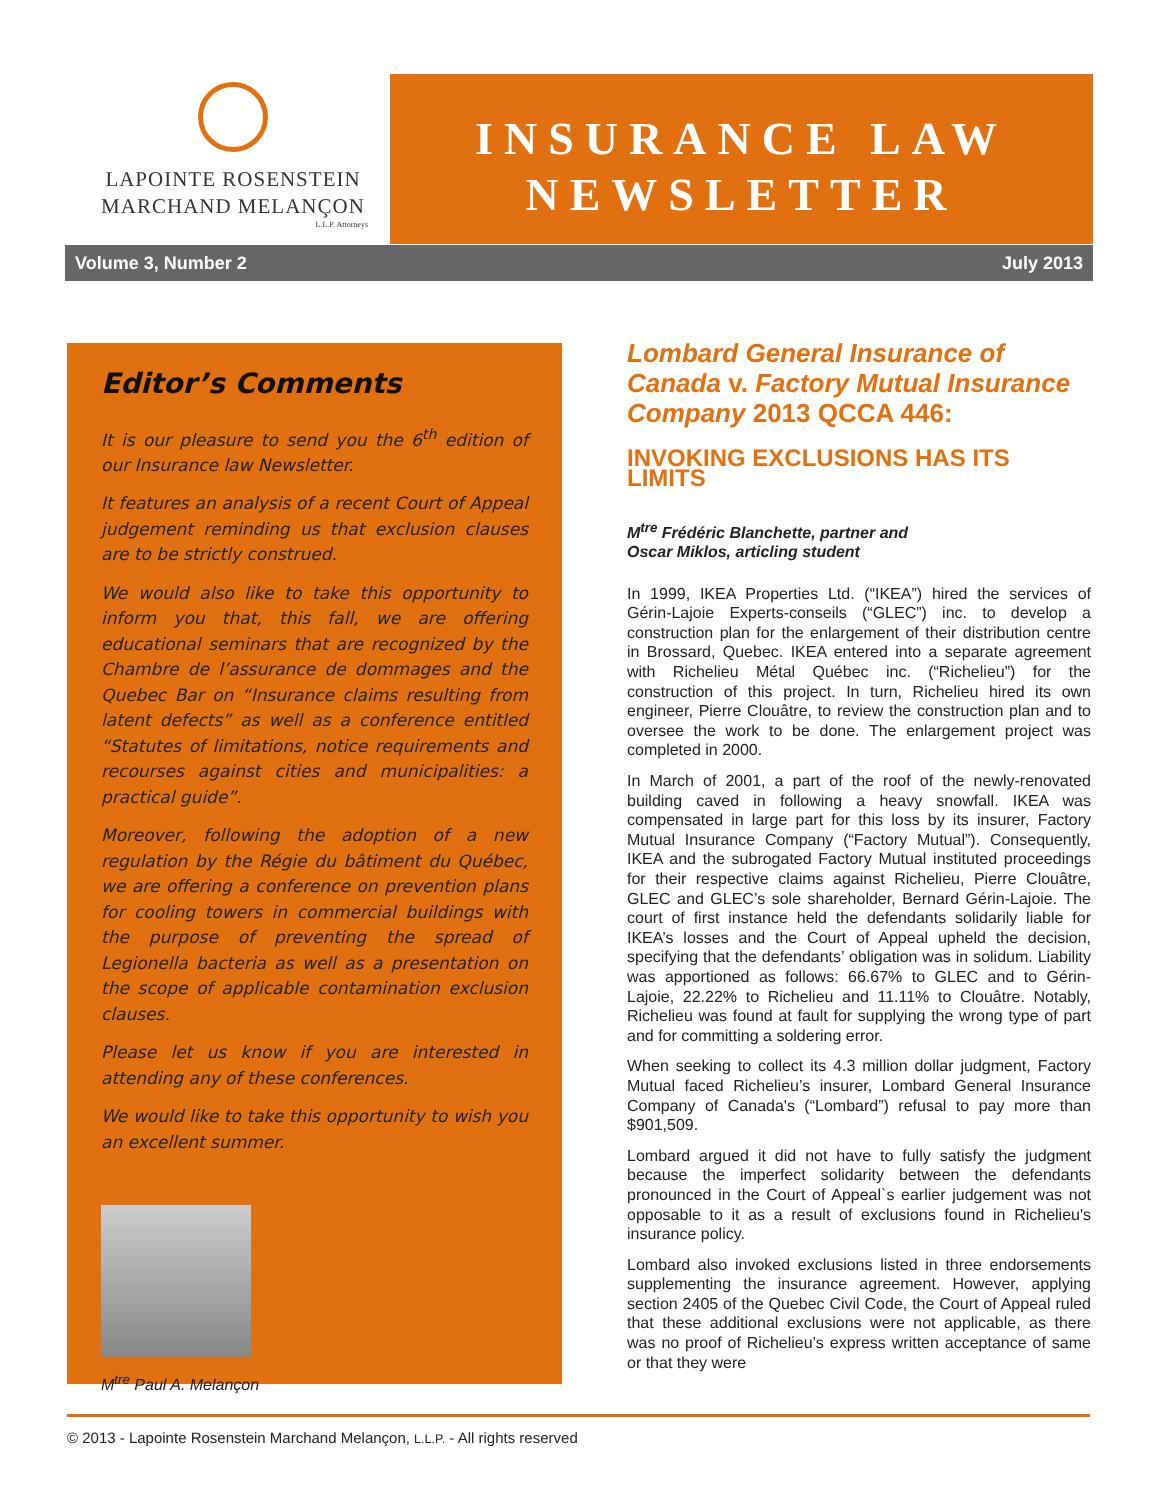LAPOINTE ROSENSTEIN
MARCHAND MELANÇON
L.L.P. Attorneys
INSURANCE LAW
NEWSLETTER
Volume 3, Number 2 July 2013
Editor’s Comments
It is our pleasure to send you the 6<sup>th</sup> edition of our Insurance law Newsletter.
It features an analysis of a recent Court of Appeal judgement reminding us that exclusion clauses are to be strictly construed.
We would also like to take this opportunity to inform you that, this fall, we are offering educational seminars that are recognized by the Chambre de l’assurance de dommages and the Quebec Bar on “Insurance claims resulting from latent defects” as well as a conference entitled “Statutes of limitations, notice requirements and recourses against cities and municipalities: a practical guide”.
Moreover, following the adoption of a new regulation by the Régie du bâtiment du Québec, we are offering a conference on prevention plans for cooling towers in commercial buildings with the purpose of preventing the spread of Legionella bacteria as well as a presentation on the scope of applicable contamination exclusion clauses.
Please let us know if you are interested in attending any of these conferences.
We would like to take this opportunity to wish you an excellent summer.
M<sup>tre</sup> Paul A. Melançon
Lombard General Insurance of Canada v. Factory Mutual Insurance Company 2013 QCCA 446:
INVOKING EXCLUSIONS HAS ITS LIMITS
M<sup>tre</sup> Frédéric Blanchette, partner and
Oscar Miklos, articling student
In 1999, IKEA Properties Ltd. (“IKEA”) hired the services of Gérin-Lajoie Experts-conseils (“GLEC”) inc. to develop a construction plan for the enlargement of their distribution centre in Brossard, Quebec. IKEA entered into a separate agreement with Richelieu Métal Québec inc. (“Richelieu”) for the construction of this project. In turn, Richelieu hired its own engineer, Pierre Clouâtre, to review the construction plan and to oversee the work to be done. The enlargement project was completed in 2000.
In March of 2001, a part of the roof of the newly-renovated building caved in following a heavy snowfall. IKEA was compensated in large part for this loss by its insurer, Factory Mutual Insurance Company (“Factory Mutual”). Consequently, IKEA and the subrogated Factory Mutual instituted proceedings for their respective claims against Richelieu, Pierre Clouâtre, GLEC and GLEC’s sole shareholder, Bernard Gérin-Lajoie. The court of first instance held the defendants solidarily liable for IKEA’s losses and the Court of Appeal upheld the decision, specifying that the defendants’ obligation was in solidum. Liability was apportioned as follows: 66.67% to GLEC and to Gérin-Lajoie, 22.22% to Richelieu and 11.11% to Clouâtre. Notably, Richelieu was found at fault for supplying the wrong type of part and for committing a soldering error.
When seeking to collect its 4.3 million dollar judgment, Factory Mutual faced Richelieu’s insurer, Lombard General Insurance Company of Canada's (“Lombard”) refusal to pay more than $901,509.
Lombard argued it did not have to fully satisfy the judgment because the imperfect solidarity between the defendants pronounced in the Court of Appeal`s earlier judgement was not opposable to it as a result of exclusions found in Richelieu's insurance policy.
Lombard also invoked exclusions listed in three endorsements supplementing the insurance agreement. However, applying section 2405 of the Quebec Civil Code, the Court of Appeal ruled that these additional exclusions were not applicable, as there was no proof of Richelieu’s express written acceptance of same or that they were
© 2013 - Lapointe Rosenstein Marchand Melançon, L.L.P. - All rights reserved